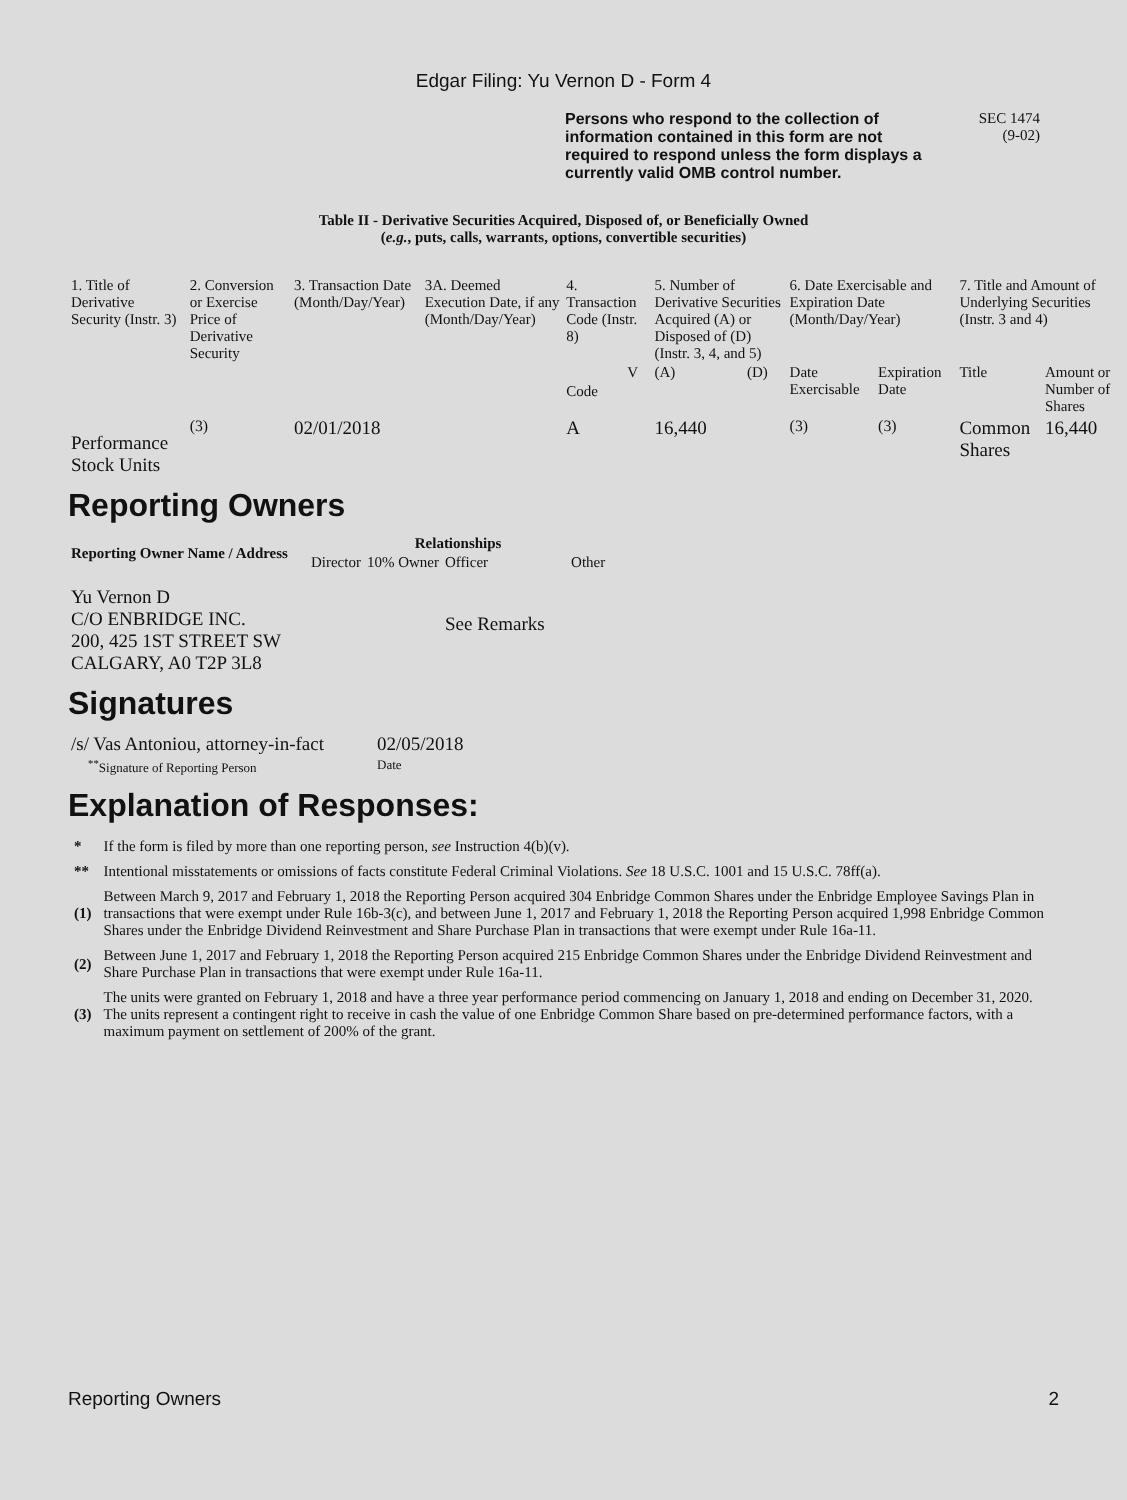Edgar Filing: Yu Vernon D - Form 4
Persons who respond to the collection of information contained in this form are not required to respond unless the form displays a currently valid OMB control number.
SEC 1474
(9-02)
Table II - Derivative Securities Acquired, Disposed of, or Beneficially Owned
(e.g., puts, calls, warrants, options, convertible securities)
| 1. Title of Derivative Security (Instr. 3) | 2. Conversion or Exercise Price of Derivative Security | 3. Transaction Date (Month/Day/Year) | 3A. Deemed Execution Date, if any (Month/Day/Year) | 4. Transaction Code (Instr. 8) | | 5. Number of Derivative Securities Acquired (A) or Disposed of (D) (Instr. 3, 4, and 5) | | 6. Date Exercisable and Expiration Date (Month/Day/Year) | | 7. Title and Amount of Underlying Securities (Instr. 3 and 4) | |
| | | | | Code | V | (A) | (D) | Date Exercisable | Expiration Date | Title | Amount or Number of Shares |
| Performance Stock Units | <sup>(3)</sup> | 02/01/2018 | | A | | 16,440 | | <sup>(3)</sup> | <sup>(3)</sup> | Common Shares | 16,440 |
Reporting Owners
| Reporting Owner Name / Address | Relationships | | | |
| --- | --- | --- | --- | --- |
| | Director | 10% Owner | Officer | Other |
| Yu Vernon D C/O ENBRIDGE INC. 200, 425 1ST STREET SW CALGARY, A0 T2P 3L8 | | | See Remarks | |
Signatures
| /s/ Vas Antoniou, attorney-in-fact | 02/05/2018 |
| <sup>**</sup> Signature of Reporting Person | Date |
Explanation of Responses:
| * | If the form is filed by more than one reporting person, see Instruction 4(b)(v). |
| ** | Intentional misstatements or omissions of facts constitute Federal Criminal Violations. See 18 U.S.C. 1001 and 15 U.S.C. 78ff(a). |
| (1) | Between March 9, 2017 and February 1, 2018 the Reporting Person acquired 304 Enbridge Common Shares under the Enbridge Employee Savings Plan in transactions that were exempt under Rule 16b-3(c), and between June 1, 2017 and February 1, 2018 the Reporting Person acquired 1,998 Enbridge Common Shares under the Enbridge Dividend Reinvestment and Share Purchase Plan in transactions that were exempt under Rule 16a-11. |
| (2) | Between June 1, 2017 and February 1, 2018 the Reporting Person acquired 215 Enbridge Common Shares under the Enbridge Dividend Reinvestment and Share Purchase Plan in transactions that were exempt under Rule 16a-11. |
| (3) | The units were granted on February 1, 2018 and have a three year performance period commencing on January 1, 2018 and ending on December 31, 2020. The units represent a contingent right to receive in cash the value of one Enbridge Common Share based on pre-determined performance factors, with a maximum payment on settlement of 200% of the grant. |
Reporting Owners 2